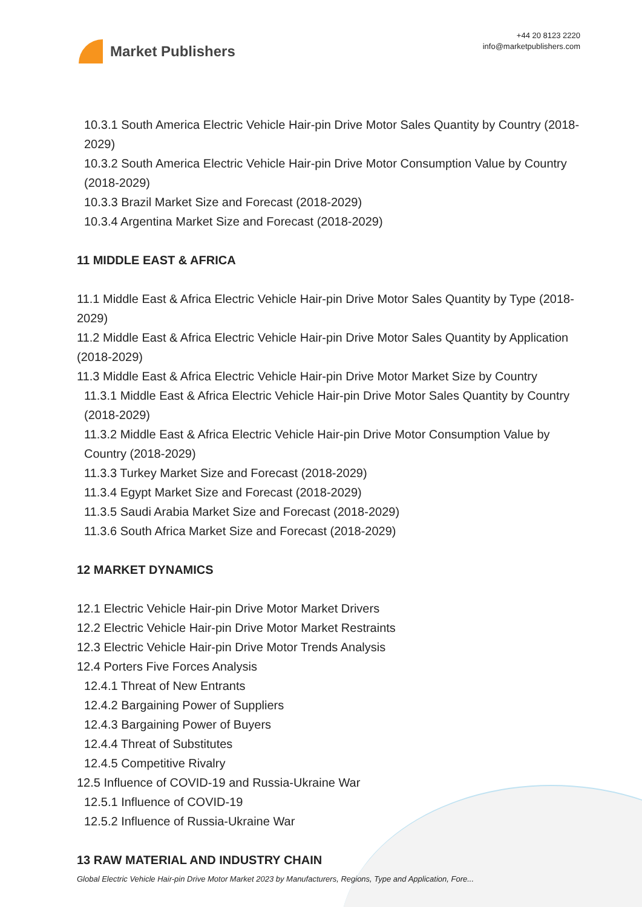Market Publishers
+44 20 8123 2220
info@marketpublishers.com
10.3.1 South America Electric Vehicle Hair-pin Drive Motor Sales Quantity by Country (2018-2029)
10.3.2 South America Electric Vehicle Hair-pin Drive Motor Consumption Value by Country (2018-2029)
10.3.3 Brazil Market Size and Forecast (2018-2029)
10.3.4 Argentina Market Size and Forecast (2018-2029)
11 MIDDLE EAST & AFRICA
11.1 Middle East & Africa Electric Vehicle Hair-pin Drive Motor Sales Quantity by Type (2018-2029)
11.2 Middle East & Africa Electric Vehicle Hair-pin Drive Motor Sales Quantity by Application (2018-2029)
11.3 Middle East & Africa Electric Vehicle Hair-pin Drive Motor Market Size by Country
11.3.1 Middle East & Africa Electric Vehicle Hair-pin Drive Motor Sales Quantity by Country (2018-2029)
11.3.2 Middle East & Africa Electric Vehicle Hair-pin Drive Motor Consumption Value by Country (2018-2029)
11.3.3 Turkey Market Size and Forecast (2018-2029)
11.3.4 Egypt Market Size and Forecast (2018-2029)
11.3.5 Saudi Arabia Market Size and Forecast (2018-2029)
11.3.6 South Africa Market Size and Forecast (2018-2029)
12 MARKET DYNAMICS
12.1 Electric Vehicle Hair-pin Drive Motor Market Drivers
12.2 Electric Vehicle Hair-pin Drive Motor Market Restraints
12.3 Electric Vehicle Hair-pin Drive Motor Trends Analysis
12.4 Porters Five Forces Analysis
12.4.1 Threat of New Entrants
12.4.2 Bargaining Power of Suppliers
12.4.3 Bargaining Power of Buyers
12.4.4 Threat of Substitutes
12.4.5 Competitive Rivalry
12.5 Influence of COVID-19 and Russia-Ukraine War
12.5.1 Influence of COVID-19
12.5.2 Influence of Russia-Ukraine War
13 RAW MATERIAL AND INDUSTRY CHAIN
Global Electric Vehicle Hair-pin Drive Motor Market 2023 by Manufacturers, Regions, Type and Application, Fore...